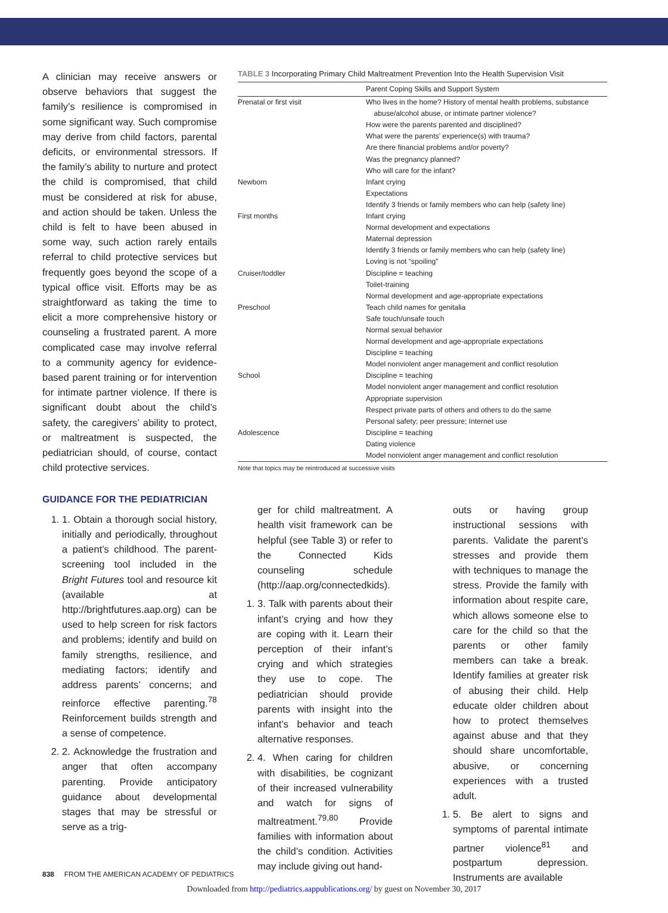A clinician may receive answers or observe behaviors that suggest the family’s resilience is compromised in some significant way. Such compromise may derive from child factors, parental deficits, or environmental stressors. If the family’s ability to nurture and protect the child is compromised, that child must be considered at risk for abuse, and action should be taken. Unless the child is felt to have been abused in some way, such action rarely entails referral to child protective services but frequently goes beyond the scope of a typical office visit. Efforts may be as straightforward as taking the time to elicit a more comprehensive history or counseling a frustrated parent. A more complicated case may involve referral to a community agency for evidence-based parent training or for intervention for intimate partner violence. If there is significant doubt about the child’s safety, the caregivers’ ability to protect, or maltreatment is suspected, the pediatrician should, of course, contact child protective services.
GUIDANCE FOR THE PEDIATRICIAN
1. 1. Obtain a thorough social history, initially and periodically, throughout a patient’s childhood. The parent-screening tool included in the Bright Futures tool and resource kit (available at http://brightfutures.aap.org) can be used to help screen for risk factors and problems; identify and build on family strengths, resilience, and mediating factors; identify and address parents’ concerns; and reinforce effective parenting.<sup>78</sup> Reinforcement builds strength and a sense of competence.
2. 2. Acknowledge the frustration and anger that often accompany parenting. Provide anticipatory guidance about developmental stages that may be stressful or serve as a trig-
TABLE 3 Incorporating Primary Child Maltreatment Prevention Into the Health Supervision Visit
| Parent Coping Skills and Support System | |
| --- | --- |
| Prenatal or first visit | Who lives in the home? History of mental health problems, substance abuse/alcohol abuse, or intimate partner violence? How were the parents parented and disciplined? What were the parents’ experience(s) with trauma? Are there financial problems and/or poverty? Was the pregnancy planned? Who will care for the infant? |
| Newborn | Infant crying Expectations Identify 3 friends or family members who can help (safety line) |
| First months | Infant crying Normal development and expectations Maternal depression Identify 3 friends or family members who can help (safety line) Loving is not “spoiling” |
| Cruiser/toddler | Discipline = teaching Toilet-training Normal development and age-appropriate expectations |
| Preschool | Teach child names for genitalia Safe touch/unsafe touch Normal sexual behavior Normal development and age-appropriate expectations Discipline = teaching Model nonviolent anger management and conflict resolution |
| School | Discipline = teaching Model nonviolent anger management and conflict resolution Appropriate supervision Respect private parts of others and others to do the same Personal safety; peer pressure; Internet use |
| Adolescence | Discipline = teaching Dating violence Model nonviolent anger management and conflict resolution |
Note that topics may be reintroduced at successive visits
ger for child maltreatment. A health visit framework can be helpful (see Table 3) or refer to the Connected Kids counseling schedule (http://aap.org/connectedkids).
1. 3. Talk with parents about their infant’s crying and how they are coping with it. Learn their perception of their infant’s crying and which strategies they use to cope. The pediatrician should provide parents with insight into the infant’s behavior and teach alternative responses.
2. 4. When caring for children with disabilities, be cognizant of their increased vulnerability and watch for signs of maltreatment.<sup>79,80</sup> Provide families with information about the child’s condition. Activities may include giving out hand-
outs or having group instructional sessions with parents. Validate the parent’s stresses and provide them with techniques to manage the stress. Provide the family with information about respite care, which allows someone else to care for the child so that the parents or other family members can take a break. Identify families at greater risk of abusing their child. Help educate older children about how to protect themselves against abuse and that they should share uncomfortable, abusive, or concerning experiences with a trusted adult.
1. 5. Be alert to signs and symptoms of parental intimate partner violence<sup>81</sup> and postpartum depression. Instruments are available
838 FROM THE AMERICAN ACADEMY OF PEDIATRICS
Downloaded from http://pediatrics.aappublications.org/ by guest on November 30, 2017